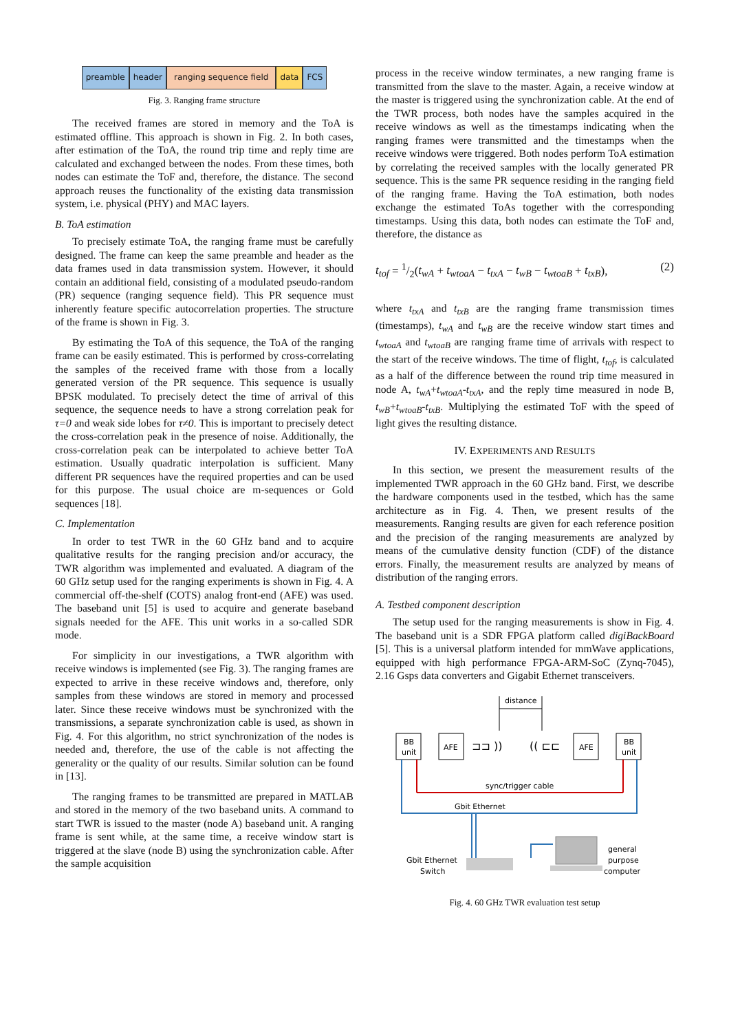preamble header ranging sequence field data FCS
Fig. 3. Ranging frame structure
The received frames are stored in memory and the ToA is estimated offline. This approach is shown in Fig. 2. In both cases, after estimation of the ToA, the round trip time and reply time are calculated and exchanged between the nodes. From these times, both nodes can estimate the ToF and, therefore, the distance. The second approach reuses the functionality of the existing data transmission system, i.e. physical (PHY) and MAC layers.
B. ToA estimation
To precisely estimate ToA, the ranging frame must be carefully designed. The frame can keep the same preamble and header as the data frames used in data transmission system. However, it should contain an additional field, consisting of a modulated pseudo-random (PR) sequence (ranging sequence field). This PR sequence must inherently feature specific autocorrelation properties. The structure of the frame is shown in Fig. 3.
By estimating the ToA of this sequence, the ToA of the ranging frame can be easily estimated. This is performed by cross-correlating the samples of the received frame with those from a locally generated version of the PR sequence. This sequence is usually BPSK modulated. To precisely detect the time of arrival of this sequence, the sequence needs to have a strong correlation peak for τ=0 and weak side lobes for τ≠0. This is important to precisely detect the cross-correlation peak in the presence of noise. Additionally, the cross-correlation peak can be interpolated to achieve better ToA estimation. Usually quadratic interpolation is sufficient. Many different PR sequences have the required properties and can be used for this purpose. The usual choice are m-sequences or Gold sequences [18].
C. Implementation
In order to test TWR in the 60 GHz band and to acquire qualitative results for the ranging precision and/or accuracy, the TWR algorithm was implemented and evaluated. A diagram of the 60 GHz setup used for the ranging experiments is shown in Fig. 4. A commercial off-the-shelf (COTS) analog front-end (AFE) was used. The baseband unit [5] is used to acquire and generate baseband signals needed for the AFE. This unit works in a so-called SDR mode.
For simplicity in our investigations, a TWR algorithm with receive windows is implemented (see Fig. 3). The ranging frames are expected to arrive in these receive windows and, therefore, only samples from these windows are stored in memory and processed later. Since these receive windows must be synchronized with the transmissions, a separate synchronization cable is used, as shown in Fig. 4. For this algorithm, no strict synchronization of the nodes is needed and, therefore, the use of the cable is not affecting the generality or the quality of our results. Similar solution can be found in [13].
The ranging frames to be transmitted are prepared in MATLAB and stored in the memory of the two baseband units. A command to start TWR is issued to the master (node A) baseband unit. A ranging frame is sent while, at the same time, a receive window start is triggered at the slave (node B) using the synchronization cable. After the sample acquisition
process in the receive window terminates, a new ranging frame is transmitted from the slave to the master. Again, a receive window at the master is triggered using the synchronization cable. At the end of the TWR process, both nodes have the samples acquired in the receive windows as well as the timestamps indicating when the ranging frames were transmitted and the timestamps when the receive windows were triggered. Both nodes perform ToA estimation by correlating the received samples with the locally generated PR sequence. This is the same PR sequence residing in the ranging field of the ranging frame. Having the ToA estimation, both nodes exchange the estimated ToAs together with the corresponding timestamps. Using this data, both nodes can estimate the ToF and, therefore, the distance as
t<sub>tof</sub> = 1/2(t<sub>wA</sub> + t<sub>wtoaA</sub> − t<sub>txA</sub> − t<sub>wB</sub> − t<sub>wtoaB</sub> + t<sub>txB</sub>), (2)
where t<sub>txA</sub> and t<sub>txB</sub> are the ranging frame transmission times (timestamps), t<sub>wA</sub> and t<sub>wB</sub> are the receive window start times and t<sub>wtoaA</sub> and t<sub>wtoaB</sub> are ranging frame time of arrivals with respect to the start of the receive windows. The time of flight, t<sub>tof</sub>, is calculated as a half of the difference between the round trip time measured in node A, t<sub>wA</sub>+t<sub>wtoaA</sub>-t<sub>txA</sub>, and the reply time measured in node B, t<sub>wB</sub>+t<sub>wtoaB</sub>-t<sub>txB</sub>. Multiplying the estimated ToF with the speed of light gives the resulting distance.
IV. EXPERIMENTS AND RESULTS
In this section, we present the measurement results of the implemented TWR approach in the 60 GHz band. First, we describe the hardware components used in the testbed, which has the same architecture as in Fig. 4. Then, we present results of the measurements. Ranging results are given for each reference position and the precision of the ranging measurements are analyzed by means of the cumulative density function (CDF) of the distance errors. Finally, the measurement results are analyzed by means of distribution of the ranging errors.
A. Testbed component description
The setup used for the ranging measurements is show in Fig. 4. The baseband unit is a SDR FPGA platform called digiBackBoard [5]. This is a universal platform intended for mmWave applications, equipped with high performance FPGA-ARM-SoC (Zynq-7045), 2.16 Gsps data converters and Gigabit Ethernet transceivers.
distance
BB
unit
AFE
AFE
BB
unit
⊐⊐ ))
(( ⊏⊏
sync/trigger cable
Gbit Ethernet
Gbit Ethernet
Switch
general
purpose
computer
Fig. 4. 60 GHz TWR evaluation test setup